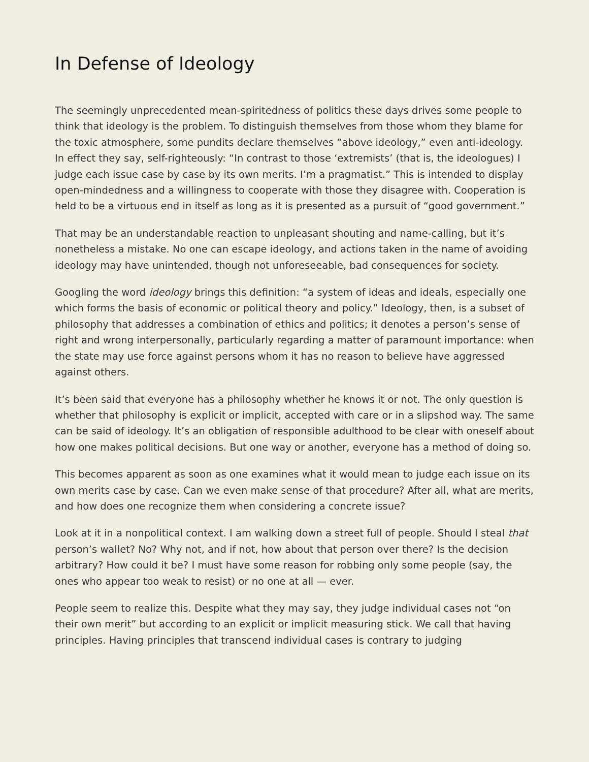In Defense of Ideology
The seemingly unprecedented mean-spiritedness of politics these days drives some people to think that ideology is the problem. To distinguish themselves from those whom they blame for the toxic atmosphere, some pundits declare themselves “above ideology,” even anti-ideology. In effect they say, self-righteously: “In contrast to those ‘extremists’ (that is, the ideologues) I judge each issue case by case by its own merits. I’m a pragmatist.” This is intended to display open-mindedness and a willingness to cooperate with those they disagree with. Cooperation is held to be a virtuous end in itself as long as it is presented as a pursuit of “good government.”
That may be an understandable reaction to unpleasant shouting and name-calling, but it’s nonetheless a mistake. No one can escape ideology, and actions taken in the name of avoiding ideology may have unintended, though not unforeseeable, bad consequences for society.
Googling the word ideology brings this definition: “a system of ideas and ideals, especially one which forms the basis of economic or political theory and policy.” Ideology, then, is a subset of philosophy that addresses a combination of ethics and politics; it denotes a person’s sense of right and wrong interpersonally, particularly regarding a matter of paramount importance: when the state may use force against persons whom it has no reason to believe have aggressed against others.
It’s been said that everyone has a philosophy whether he knows it or not. The only question is whether that philosophy is explicit or implicit, accepted with care or in a slipshod way. The same can be said of ideology. It’s an obligation of responsible adulthood to be clear with oneself about how one makes political decisions. But one way or another, everyone has a method of doing so.
This becomes apparent as soon as one examines what it would mean to judge each issue on its own merits case by case. Can we even make sense of that procedure? After all, what are merits, and how does one recognize them when considering a concrete issue?
Look at it in a nonpolitical context. I am walking down a street full of people. Should I steal that person’s wallet? No? Why not, and if not, how about that person over there? Is the decision arbitrary? How could it be? I must have some reason for robbing only some people (say, the ones who appear too weak to resist) or no one at all — ever.
People seem to realize this. Despite what they may say, they judge individual cases not “on their own merit” but according to an explicit or implicit measuring stick. We call that having principles. Having principles that transcend individual cases is contrary to judging